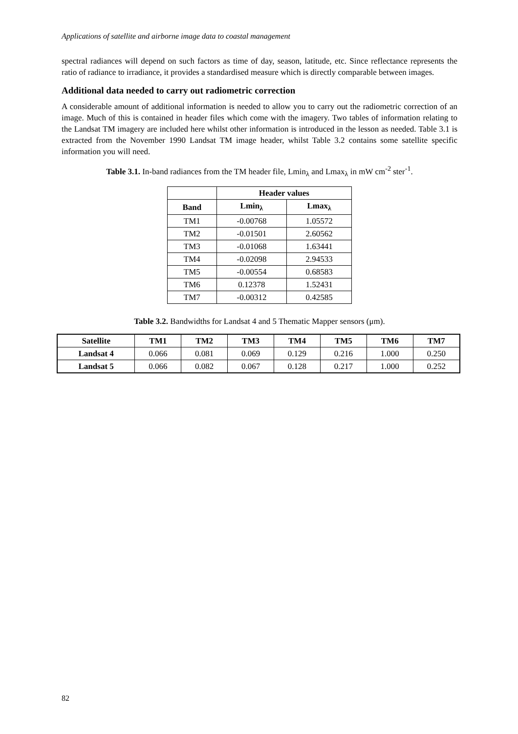Applications of satellite and airborne image data to coastal management
spectral radiances will depend on such factors as time of day, season, latitude, etc. Since reflectance represents the ratio of radiance to irradiance, it provides a standardised measure which is directly comparable between images.
Additional data needed to carry out radiometric correction
A considerable amount of additional information is needed to allow you to carry out the radiometric correction of an image. Much of this is contained in header files which come with the imagery. Two tables of information relating to the Landsat TM imagery are included here whilst other information is introduced in the lesson as needed. Table 3.1 is extracted from the November 1990 Landsat TM image header, whilst Table 3.2 contains some satellite specific information you will need.
Table 3.1. In-band radiances from the TM header file, Lmin<sub>λ</sub> and Lmax<sub>λ</sub> in mW cm<sup>-2</sup> ster<sup>-1</sup>.
| | Header values | |
| --- | --- | --- |
| Band | Lmin<sub>λ</sub> | Lmax<sub>λ</sub> |
| TM1 | -0.00768 | 1.05572 |
| TM2 | -0.01501 | 2.60562 |
| TM3 | -0.01068 | 1.63441 |
| TM4 | -0.02098 | 2.94533 |
| TM5 | -0.00554 | 0.68583 |
| TM6 | 0.12378 | 1.52431 |
| TM7 | -0.00312 | 0.42585 |
Table 3.2. Bandwidths for Landsat 4 and 5 Thematic Mapper sensors (μm).
| Satellite | TM1 | TM2 | TM3 | TM4 | TM5 | TM6 | TM7 |
| --- | --- | --- | --- | --- | --- | --- | --- |
| Landsat 4 | 0.066 | 0.081 | 0.069 | 0.129 | 0.216 | 1.000 | 0.250 |
| Landsat 5 | 0.066 | 0.082 | 0.067 | 0.128 | 0.217 | 1.000 | 0.252 |
82